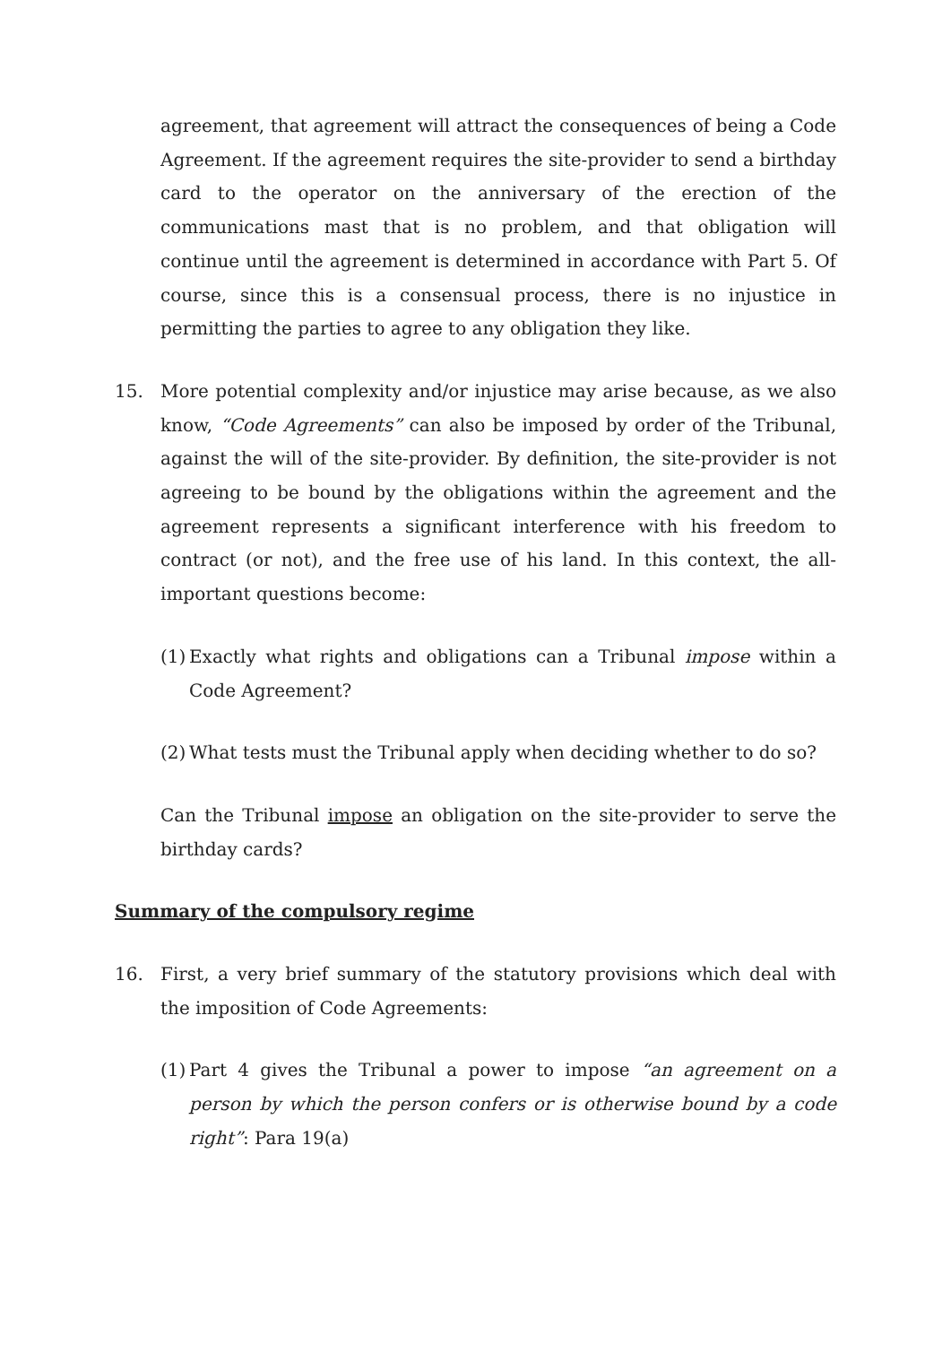agreement, that agreement will attract the consequences of being a Code Agreement. If the agreement requires the site-provider to send a birthday card to the operator on the anniversary of the erection of the communications mast that is no problem, and that obligation will continue until the agreement is determined in accordance with Part 5. Of course, since this is a consensual process, there is no injustice in permitting the parties to agree to any obligation they like.
15. More potential complexity and/or injustice may arise because, as we also know, “Code Agreements” can also be imposed by order of the Tribunal, against the will of the site-provider. By definition, the site-provider is not agreeing to be bound by the obligations within the agreement and the agreement represents a significant interference with his freedom to contract (or not), and the free use of his land. In this context, the all-important questions become:
(1)
Exactly what rights and obligations can a Tribunal impose within a Code Agreement?
(2)
What tests must the Tribunal apply when deciding whether to do so?
Can the Tribunal impose an obligation on the site-provider to serve the birthday cards?
Summary of the compulsory regime
16. First, a very brief summary of the statutory provisions which deal with the imposition of Code Agreements:
(1)
Part 4 gives the Tribunal a power to impose “an agreement on a person by which the person confers or is otherwise bound by a code right”: Para 19(a)